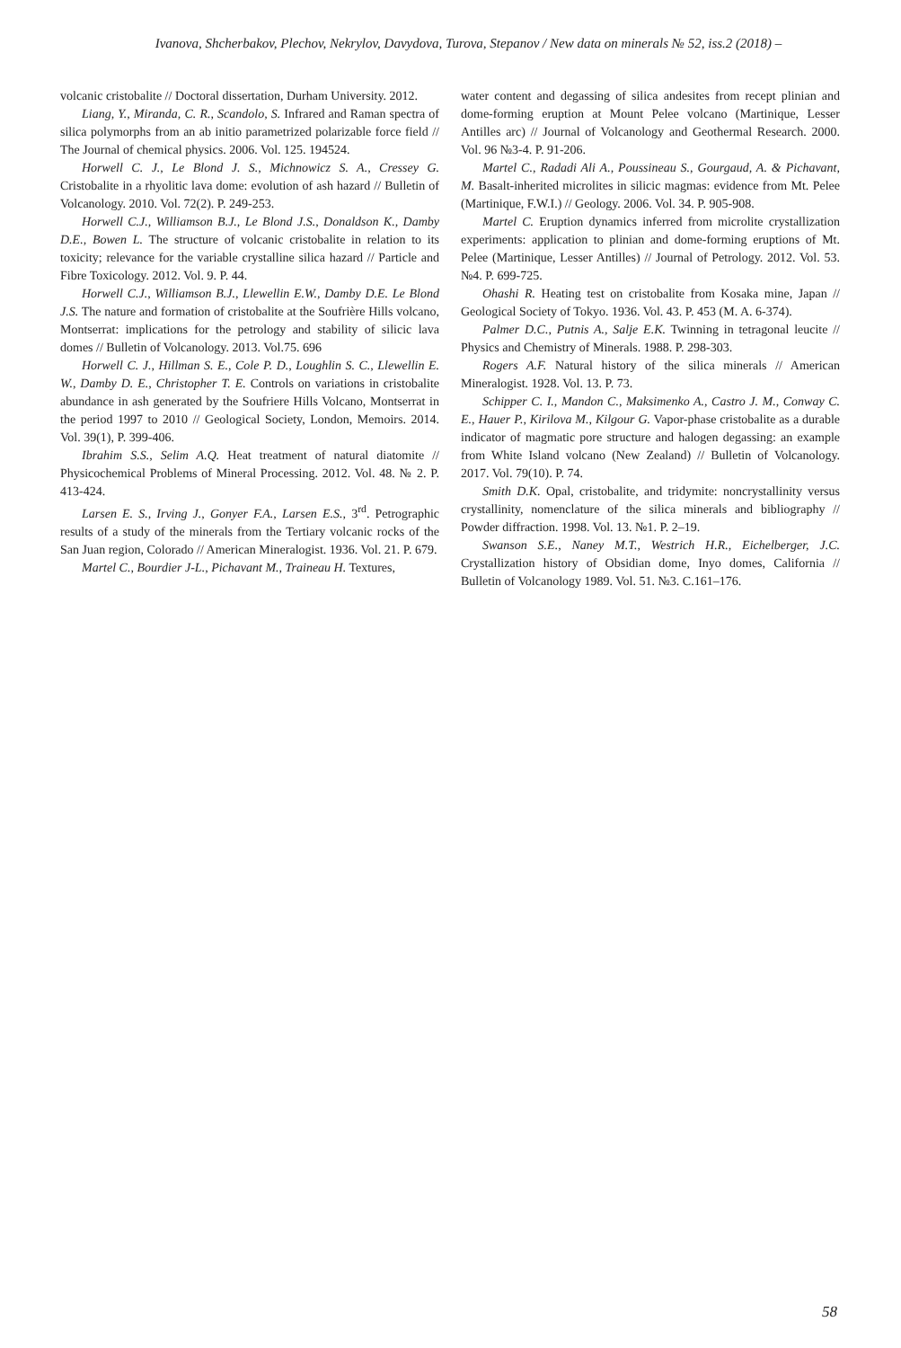Ivanova, Shcherbakov, Plechov, Nekrylov, Davydova, Turova, Stepanov / New data on minerals № 52, iss.2 (2018) –
volcanic cristobalite // Doctoral dissertation, Durham University. 2012.
Liang, Y., Miranda, C. R., Scandolo, S. Infrared and Raman spectra of silica polymorphs from an ab initio parametrized polarizable force field // The Journal of chemical physics. 2006. Vol. 125. 194524.
Horwell C. J., Le Blond J. S., Michnowicz S. A., Cressey G. Cristobalite in a rhyolitic lava dome: evolution of ash hazard // Bulletin of Volcanology. 2010. Vol. 72(2). P. 249-253.
Horwell C.J., Williamson B.J., Le Blond J.S., Donaldson K., Damby D.E., Bowen L. The structure of volcanic cristobalite in relation to its toxicity; relevance for the variable crystalline silica hazard // Particle and Fibre Toxicology. 2012. Vol. 9. P. 44.
Horwell C.J., Williamson B.J., Llewellin E.W., Damby D.E. Le Blond J.S. The nature and formation of cristobalite at the Soufrière Hills volcano, Montserrat: implications for the petrology and stability of silicic lava domes // Bulletin of Volcanology. 2013. Vol.75. 696
Horwell C. J., Hillman S. E., Cole P. D., Loughlin S. C., Llewellin E. W., Damby D. E., Christopher T. E. Controls on variations in cristobalite abundance in ash generated by the Soufriere Hills Volcano, Montserrat in the period 1997 to 2010 // Geological Society, London, Memoirs. 2014. Vol. 39(1), P. 399-406.
Ibrahim S.S., Selim A.Q. Heat treatment of natural diatomite // Physicochemical Problems of Mineral Processing. 2012. Vol. 48. № 2. P. 413-424.
Larsen E. S., Irving J., Gonyer F.A., Larsen E.S., 3<sup>rd</sup>. Petrographic results of a study of the minerals from the Tertiary volcanic rocks of the San Juan region, Colorado // American Mineralogist. 1936. Vol. 21. P. 679.
Martel C., Bourdier J-L., Pichavant M., Traineau H. Textures,
water content and degassing of silica andesites from recept plinian and dome-forming eruption at Mount Pelee volcano (Martinique, Lesser Antilles arc) // Journal of Volcanology and Geothermal Research. 2000. Vol. 96 №3-4. P. 91-206.
Martel C., Radadi Ali A., Poussineau S., Gourgaud, A. & Pichavant, M. Basalt-inherited microlites in silicic magmas: evidence from Mt. Pelee (Martinique, F.W.I.) // Geology. 2006. Vol. 34. P. 905-908.
Martel C. Eruption dynamics inferred from microlite crystallization experiments: application to plinian and dome-forming eruptions of Mt. Pelee (Martinique, Lesser Antilles) // Journal of Petrology. 2012. Vol. 53. №4. P. 699-725.
Ohashi R. Heating test on cristobalite from Kosaka mine, Japan // Geological Society of Tokyo. 1936. Vol. 43. P. 453 (M. A. 6-374).
Palmer D.C., Putnis A., Salje E.K. Twinning in tetragonal leucite // Physics and Chemistry of Minerals. 1988. P. 298-303.
Rogers A.F. Natural history of the silica minerals // American Mineralogist. 1928. Vol. 13. P. 73.
Schipper C. I., Mandon C., Maksimenko A., Castro J. M., Conway C. E., Hauer P., Kirilova M., Kilgour G. Vapor-phase cristobalite as a durable indicator of magmatic pore structure and halogen degassing: an example from White Island volcano (New Zealand) // Bulletin of Volcanology. 2017. Vol. 79(10). P. 74.
Smith D.K. Opal, cristobalite, and tridymite: noncrystallinity versus crystallinity, nomenclature of the silica minerals and bibliography // Powder diffraction. 1998. Vol. 13. №1. P. 2–19.
Swanson S.E., Naney M.T., Westrich H.R., Eichelberger, J.C. Crystallization history of Obsidian dome, Inyo domes, California // Bulletin of Volcanology 1989. Vol. 51. №3. C.161–176.
58